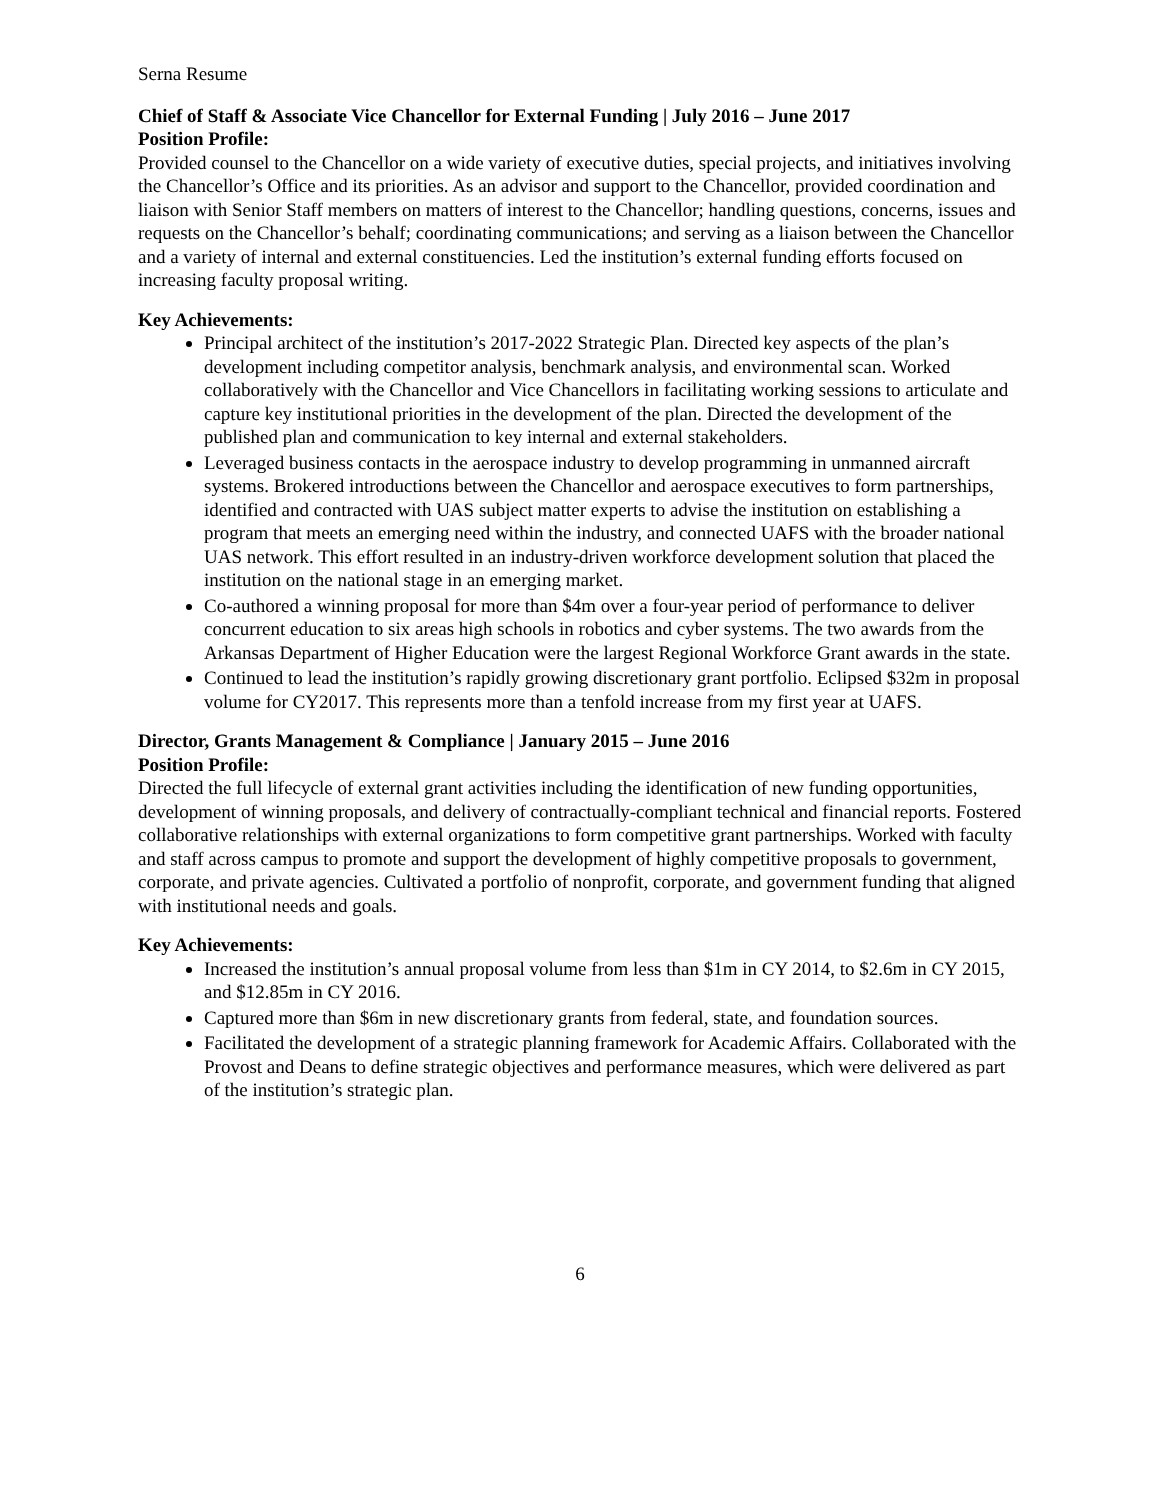Serna Resume
Chief of Staff & Associate Vice Chancellor for External Funding | July 2016 – June 2017
Position Profile:
Provided counsel to the Chancellor on a wide variety of executive duties, special projects, and initiatives involving the Chancellor’s Office and its priorities. As an advisor and support to the Chancellor, provided coordination and liaison with Senior Staff members on matters of interest to the Chancellor; handling questions, concerns, issues and requests on the Chancellor’s behalf; coordinating communications; and serving as a liaison between the Chancellor and a variety of internal and external constituencies. Led the institution’s external funding efforts focused on increasing faculty proposal writing.
Key Achievements:
Principal architect of the institution’s 2017-2022 Strategic Plan. Directed key aspects of the plan’s development including competitor analysis, benchmark analysis, and environmental scan. Worked collaboratively with the Chancellor and Vice Chancellors in facilitating working sessions to articulate and capture key institutional priorities in the development of the plan. Directed the development of the published plan and communication to key internal and external stakeholders.
Leveraged business contacts in the aerospace industry to develop programming in unmanned aircraft systems. Brokered introductions between the Chancellor and aerospace executives to form partnerships, identified and contracted with UAS subject matter experts to advise the institution on establishing a program that meets an emerging need within the industry, and connected UAFS with the broader national UAS network. This effort resulted in an industry-driven workforce development solution that placed the institution on the national stage in an emerging market.
Co-authored a winning proposal for more than $4m over a four-year period of performance to deliver concurrent education to six areas high schools in robotics and cyber systems. The two awards from the Arkansas Department of Higher Education were the largest Regional Workforce Grant awards in the state.
Continued to lead the institution’s rapidly growing discretionary grant portfolio. Eclipsed $32m in proposal volume for CY2017. This represents more than a tenfold increase from my first year at UAFS.
Director, Grants Management & Compliance | January 2015 – June 2016
Position Profile:
Directed the full lifecycle of external grant activities including the identification of new funding opportunities, development of winning proposals, and delivery of contractually-compliant technical and financial reports. Fostered collaborative relationships with external organizations to form competitive grant partnerships. Worked with faculty and staff across campus to promote and support the development of highly competitive proposals to government, corporate, and private agencies. Cultivated a portfolio of nonprofit, corporate, and government funding that aligned with institutional needs and goals.
Key Achievements:
Increased the institution’s annual proposal volume from less than $1m in CY 2014, to $2.6m in CY 2015, and $12.85m in CY 2016.
Captured more than $6m in new discretionary grants from federal, state, and foundation sources.
Facilitated the development of a strategic planning framework for Academic Affairs. Collaborated with the Provost and Deans to define strategic objectives and performance measures, which were delivered as part of the institution’s strategic plan.
6